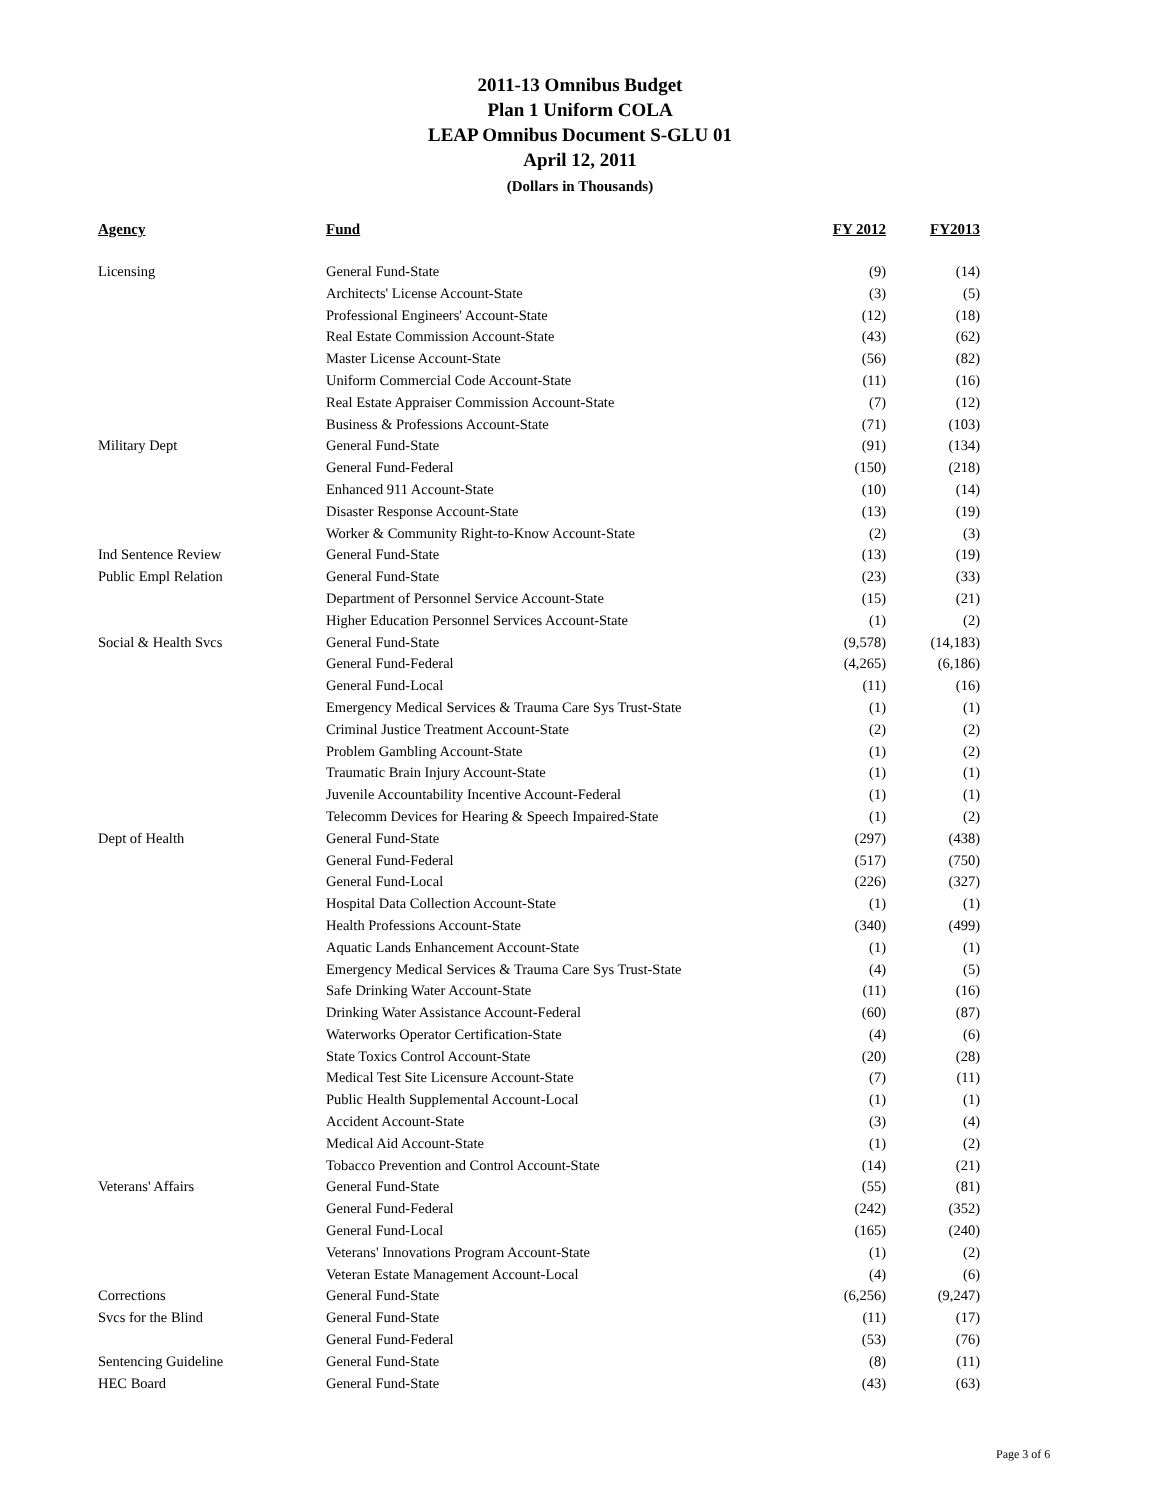2011-13 Omnibus Budget
Plan 1 Uniform COLA
LEAP Omnibus Document S-GLU 01
April 12, 2011
(Dollars in Thousands)
| Agency | Fund | FY 2012 | FY2013 |
| --- | --- | --- | --- |
| Licensing | General Fund-State | (9) | (14) |
| | Architects' License Account-State | (3) | (5) |
| | Professional Engineers' Account-State | (12) | (18) |
| | Real Estate Commission Account-State | (43) | (62) |
| | Master License Account-State | (56) | (82) |
| | Uniform Commercial Code Account-State | (11) | (16) |
| | Real Estate Appraiser Commission Account-State | (7) | (12) |
| | Business & Professions Account-State | (71) | (103) |
| Military Dept | General Fund-State | (91) | (134) |
| | General Fund-Federal | (150) | (218) |
| | Enhanced 911 Account-State | (10) | (14) |
| | Disaster Response Account-State | (13) | (19) |
| | Worker & Community Right-to-Know Account-State | (2) | (3) |
| Ind Sentence Review | General Fund-State | (13) | (19) |
| Public Empl Relation | General Fund-State | (23) | (33) |
| | Department of Personnel Service Account-State | (15) | (21) |
| | Higher Education Personnel Services Account-State | (1) | (2) |
| Social & Health Svcs | General Fund-State | (9,578) | (14,183) |
| | General Fund-Federal | (4,265) | (6,186) |
| | General Fund-Local | (11) | (16) |
| | Emergency Medical Services & Trauma Care Sys Trust-State | (1) | (1) |
| | Criminal Justice Treatment Account-State | (2) | (2) |
| | Problem Gambling Account-State | (1) | (2) |
| | Traumatic Brain Injury Account-State | (1) | (1) |
| | Juvenile Accountability Incentive Account-Federal | (1) | (1) |
| | Telecomm Devices for Hearing & Speech Impaired-State | (1) | (2) |
| Dept of Health | General Fund-State | (297) | (438) |
| | General Fund-Federal | (517) | (750) |
| | General Fund-Local | (226) | (327) |
| | Hospital Data Collection Account-State | (1) | (1) |
| | Health Professions Account-State | (340) | (499) |
| | Aquatic Lands Enhancement Account-State | (1) | (1) |
| | Emergency Medical Services & Trauma Care Sys Trust-State | (4) | (5) |
| | Safe Drinking Water Account-State | (11) | (16) |
| | Drinking Water Assistance Account-Federal | (60) | (87) |
| | Waterworks Operator Certification-State | (4) | (6) |
| | State Toxics Control Account-State | (20) | (28) |
| | Medical Test Site Licensure Account-State | (7) | (11) |
| | Public Health Supplemental Account-Local | (1) | (1) |
| | Accident Account-State | (3) | (4) |
| | Medical Aid Account-State | (1) | (2) |
| | Tobacco Prevention and Control Account-State | (14) | (21) |
| Veterans' Affairs | General Fund-State | (55) | (81) |
| | General Fund-Federal | (242) | (352) |
| | General Fund-Local | (165) | (240) |
| | Veterans' Innovations Program Account-State | (1) | (2) |
| | Veteran Estate Management Account-Local | (4) | (6) |
| Corrections | General Fund-State | (6,256) | (9,247) |
| Svcs for the Blind | General Fund-State | (11) | (17) |
| | General Fund-Federal | (53) | (76) |
| Sentencing Guideline | General Fund-State | (8) | (11) |
| HEC Board | General Fund-State | (43) | (63) |
Page 3 of 6